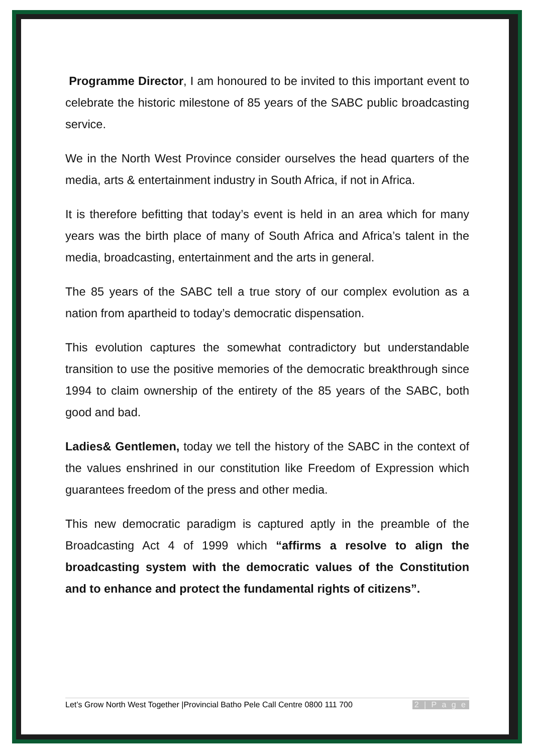Programme Director, I am honoured to be invited to this important event to celebrate the historic milestone of 85 years of the SABC public broadcasting service.
We in the North West Province consider ourselves the head quarters of the media, arts & entertainment industry in South Africa, if not in Africa.
It is therefore befitting that today’s event is held in an area which for many years was the birth place of many of South Africa and Africa’s talent in the media, broadcasting, entertainment and the arts in general.
The 85 years of the SABC tell a true story of our complex evolution as a nation from apartheid to today’s democratic dispensation.
This evolution captures the somewhat contradictory but understandable transition to use the positive memories of the democratic breakthrough since 1994 to claim ownership of the entirety of the 85 years of the SABC, both good and bad.
Ladies& Gentlemen, today we tell the history of the SABC in the context of the values enshrined in our constitution like Freedom of Expression which guarantees freedom of the press and other media.
This new democratic paradigm is captured aptly in the preamble of the Broadcasting Act 4 of 1999 which “affirms a resolve to align the broadcasting system with the democratic values of the Constitution and to enhance and protect the fundamental rights of citizens”.
Let’s Grow North West Together |Provincial Batho Pele Call Centre 0800 111 700 2 | P a g e